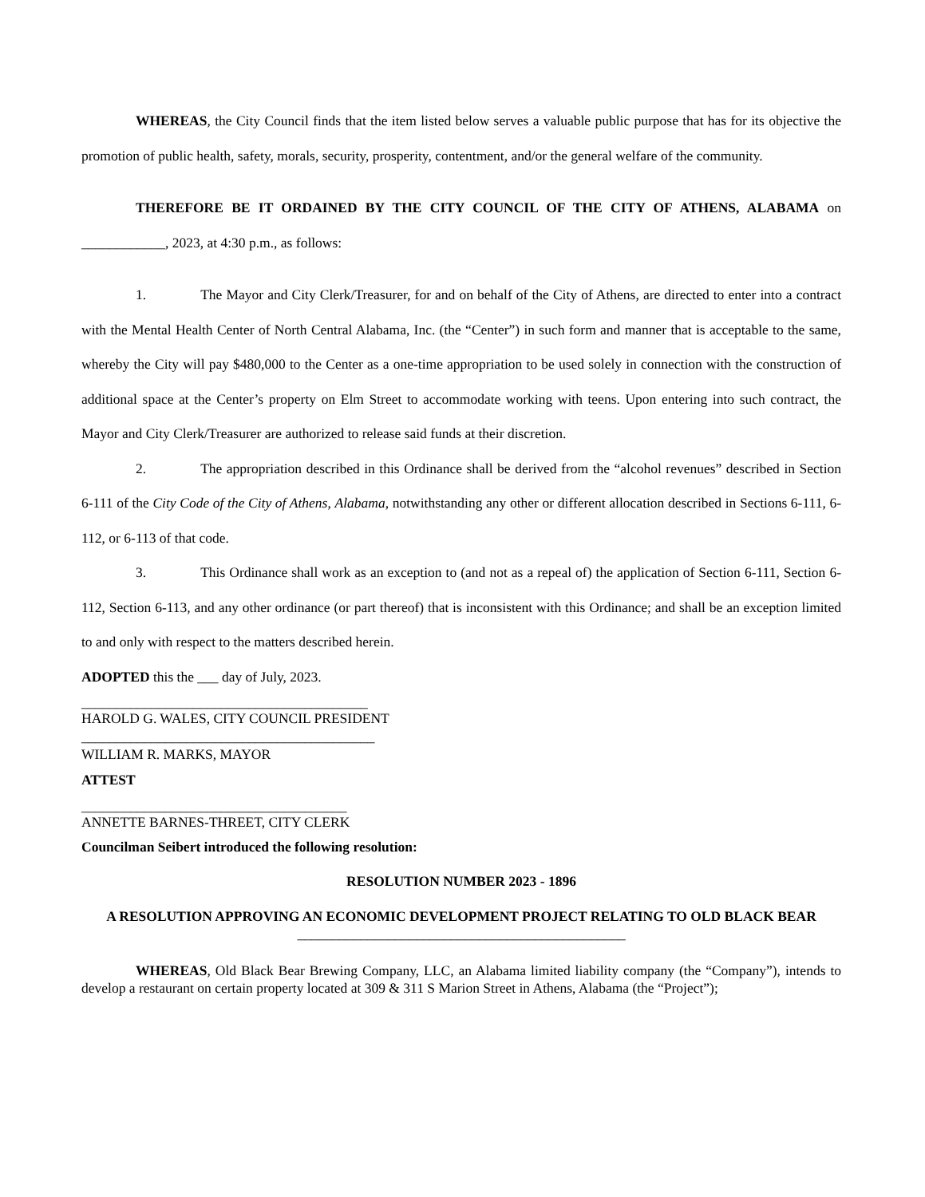WHEREAS, the City Council finds that the item listed below serves a valuable public purpose that has for its objective the promotion of public health, safety, morals, security, prosperity, contentment, and/or the general welfare of the community.
THEREFORE BE IT ORDAINED BY THE CITY COUNCIL OF THE CITY OF ATHENS, ALABAMA on ____________, 2023, at 4:30 p.m., as follows:
1. The Mayor and City Clerk/Treasurer, for and on behalf of the City of Athens, are directed to enter into a contract with the Mental Health Center of North Central Alabama, Inc. (the “Center”) in such form and manner that is acceptable to the same, whereby the City will pay $480,000 to the Center as a one-time appropriation to be used solely in connection with the construction of additional space at the Center’s property on Elm Street to accommodate working with teens. Upon entering into such contract, the Mayor and City Clerk/Treasurer are authorized to release said funds at their discretion.
2. The appropriation described in this Ordinance shall be derived from the “alcohol revenues” described in Section 6-111 of the City Code of the City of Athens, Alabama, notwithstanding any other or different allocation described in Sections 6-111, 6-112, or 6-113 of that code.
3. This Ordinance shall work as an exception to (and not as a repeal of) the application of Section 6-111, Section 6-112, Section 6-113, and any other ordinance (or part thereof) that is inconsistent with this Ordinance; and shall be an exception limited to and only with respect to the matters described herein.
ADOPTED this the ___ day of July, 2023.
_________________________________________
HAROLD G. WALES, CITY COUNCIL PRESIDENT
__________________________________________
WILLIAM R. MARKS, MAYOR
ATTEST
______________________________________
ANNETTE BARNES-THREET, CITY CLERK
Councilman Seibert introduced the following resolution:
RESOLUTION NUMBER 2023 - 1896
A RESOLUTION APPROVING AN ECONOMIC DEVELOPMENT PROJECT RELATING TO OLD BLACK BEAR
_______________________________________________
WHEREAS, Old Black Bear Brewing Company, LLC, an Alabama limited liability company (the “Company”), intends to develop a restaurant on certain property located at 309 & 311 S Marion Street in Athens, Alabama (the “Project”);